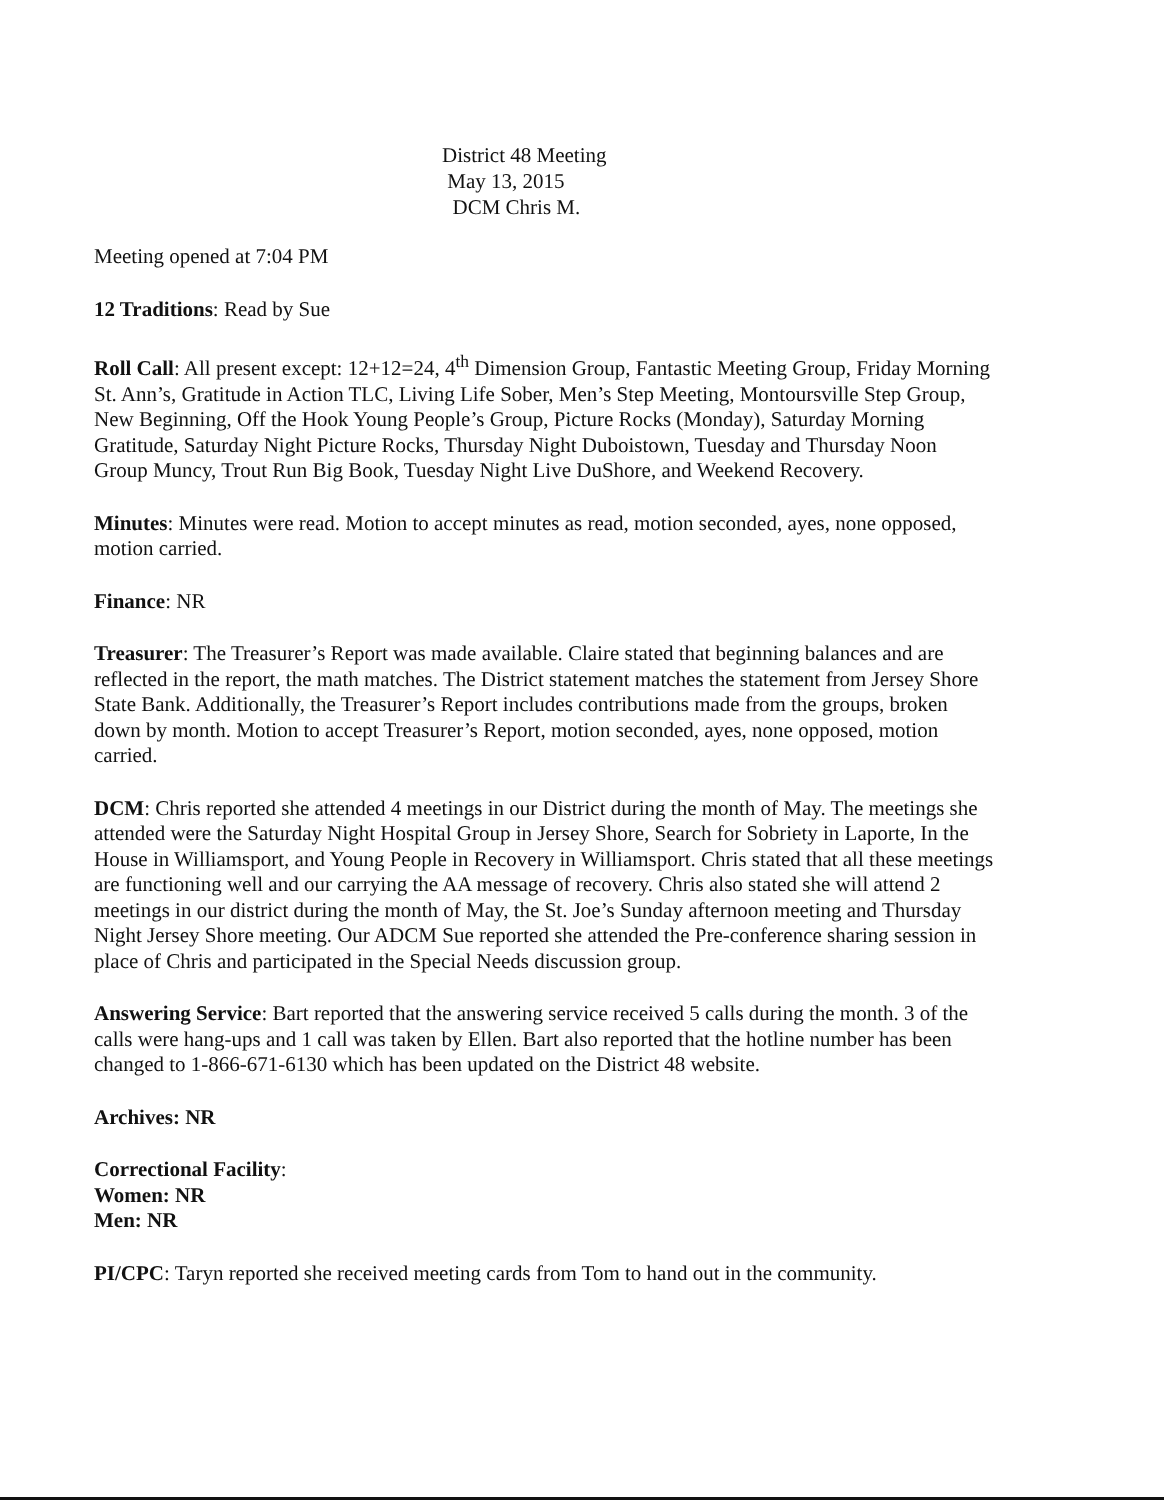District 48 Meeting
May 13, 2015
DCM Chris M.
Meeting opened at 7:04 PM
12 Traditions: Read by Sue
Roll Call: All present except: 12+12=24, 4<sup>th</sup> Dimension Group, Fantastic Meeting Group, Friday Morning St. Ann’s, Gratitude in Action TLC, Living Life Sober, Men’s Step Meeting, Montoursville Step Group, New Beginning, Off the Hook Young People’s Group, Picture Rocks (Monday), Saturday Morning Gratitude, Saturday Night Picture Rocks, Thursday Night Duboistown, Tuesday and Thursday Noon Group Muncy, Trout Run Big Book, Tuesday Night Live DuShore, and Weekend Recovery.
Minutes: Minutes were read. Motion to accept minutes as read, motion seconded, ayes, none opposed, motion carried.
Finance: NR
Treasurer: The Treasurer’s Report was made available. Claire stated that beginning balances and are reflected in the report, the math matches. The District statement matches the statement from Jersey Shore State Bank. Additionally, the Treasurer’s Report includes contributions made from the groups, broken down by month. Motion to accept Treasurer’s Report, motion seconded, ayes, none opposed, motion carried.
DCM: Chris reported she attended 4 meetings in our District during the month of May. The meetings she attended were the Saturday Night Hospital Group in Jersey Shore, Search for Sobriety in Laporte, In the House in Williamsport, and Young People in Recovery in Williamsport. Chris stated that all these meetings are functioning well and our carrying the AA message of recovery. Chris also stated she will attend 2 meetings in our district during the month of May, the St. Joe’s Sunday afternoon meeting and Thursday Night Jersey Shore meeting. Our ADCM Sue reported she attended the Pre-conference sharing session in place of Chris and participated in the Special Needs discussion group.
Answering Service: Bart reported that the answering service received 5 calls during the month. 3 of the calls were hang-ups and 1 call was taken by Ellen. Bart also reported that the hotline number has been changed to 1-866-671-6130 which has been updated on the District 48 website.
Archives: NR
Correctional Facility:
Women: NR
Men: NR
PI/CPC: Taryn reported she received meeting cards from Tom to hand out in the community.